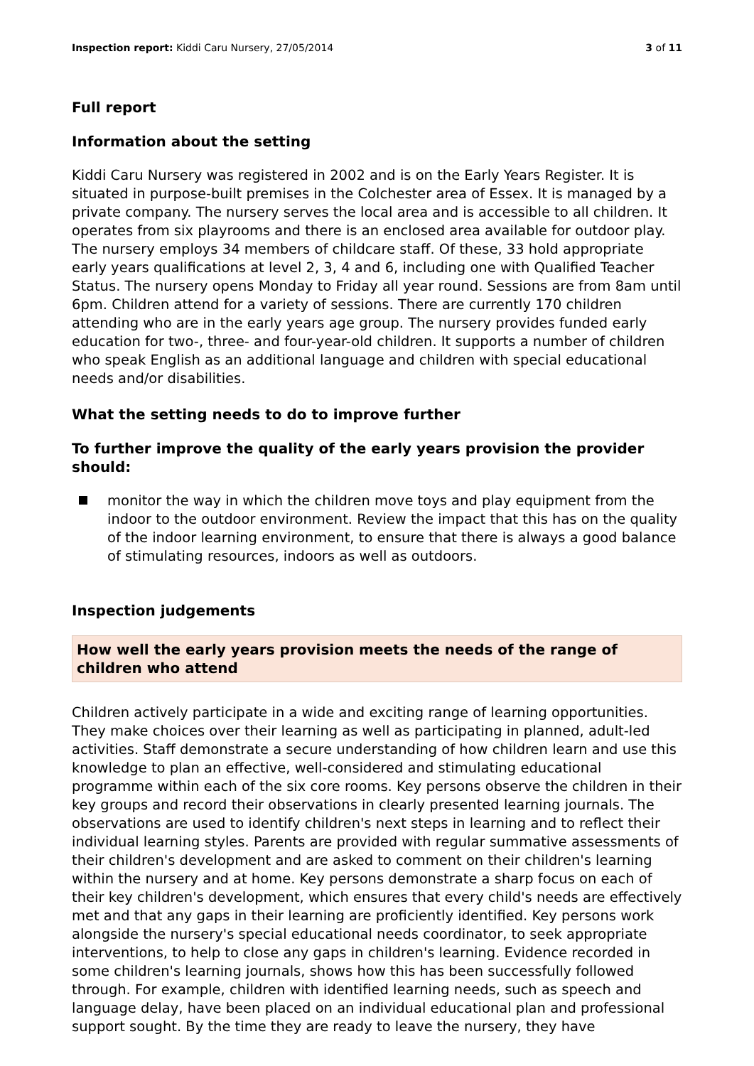Inspection report: Kiddi Caru Nursery, 27/05/2014 3 of 11
Full report
Information about the setting
Kiddi Caru Nursery was registered in 2002 and is on the Early Years Register. It is situated in purpose-built premises in the Colchester area of Essex. It is managed by a private company. The nursery serves the local area and is accessible to all children. It operates from six playrooms and there is an enclosed area available for outdoor play. The nursery employs 34 members of childcare staff. Of these, 33 hold appropriate early years qualifications at level 2, 3, 4 and 6, including one with Qualified Teacher Status. The nursery opens Monday to Friday all year round. Sessions are from 8am until 6pm. Children attend for a variety of sessions. There are currently 170 children attending who are in the early years age group. The nursery provides funded early education for two-, three- and four-year-old children. It supports a number of children who speak English as an additional language and children with special educational needs and/or disabilities.
What the setting needs to do to improve further
To further improve the quality of the early years provision the provider should:
monitor the way in which the children move toys and play equipment from the indoor to the outdoor environment. Review the impact that this has on the quality of the indoor learning environment, to ensure that there is always a good balance of stimulating resources, indoors as well as outdoors.
Inspection judgements
How well the early years provision meets the needs of the range of children who attend
Children actively participate in a wide and exciting range of learning opportunities. They make choices over their learning as well as participating in planned, adult-led activities. Staff demonstrate a secure understanding of how children learn and use this knowledge to plan an effective, well-considered and stimulating educational programme within each of the six core rooms. Key persons observe the children in their key groups and record their observations in clearly presented learning journals. The observations are used to identify children's next steps in learning and to reflect their individual learning styles. Parents are provided with regular summative assessments of their children's development and are asked to comment on their children's learning within the nursery and at home. Key persons demonstrate a sharp focus on each of their key children's development, which ensures that every child's needs are effectively met and that any gaps in their learning are proficiently identified. Key persons work alongside the nursery's special educational needs coordinator, to seek appropriate interventions, to help to close any gaps in children's learning. Evidence recorded in some children's learning journals, shows how this has been successfully followed through. For example, children with identified learning needs, such as speech and language delay, have been placed on an individual educational plan and professional support sought. By the time they are ready to leave the nursery, they have